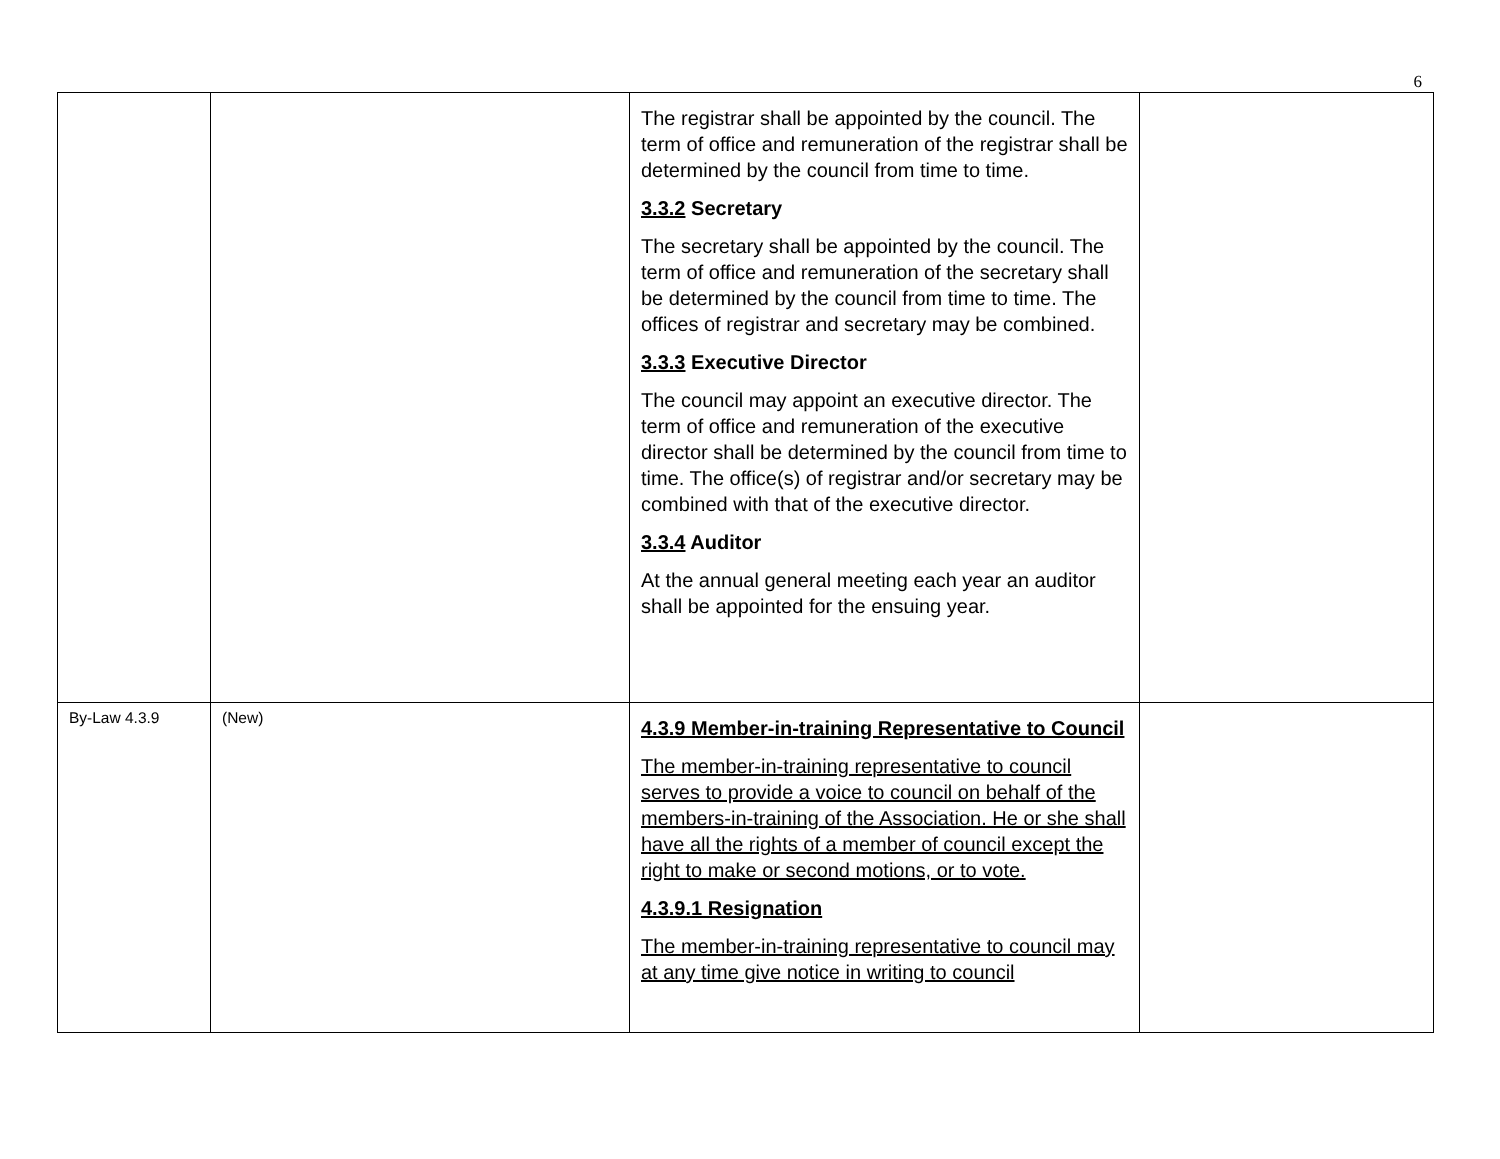6
| | | The registrar shall be appointed by the council. The term of office and remuneration of the registrar shall be determined by the council from time to time. 3.3.2 Secretary The secretary shall be appointed by the council. The term of office and remuneration of the secretary shall be determined by the council from time to time. The offices of registrar and secretary may be combined. 3.3.3 Executive Director The council may appoint an executive director. The term of office and remuneration of the executive director shall be determined by the council from time to time. The office(s) of registrar and/or secretary may be combined with that of the executive director. 3.3.4 Auditor At the annual general meeting each year an auditor shall be appointed for the ensuing year. | |
| By-Law 4.3.9 | (New) | 4.3.9 Member-in-training Representative to Council The member-in-training representative to council serves to provide a voice to council on behalf of the members-in-training of the Association. He or she shall have all the rights of a member of council except the right to make or second motions, or to vote. 4.3.9.1 Resignation The member-in-training representative to council may at any time give notice in writing to council | |